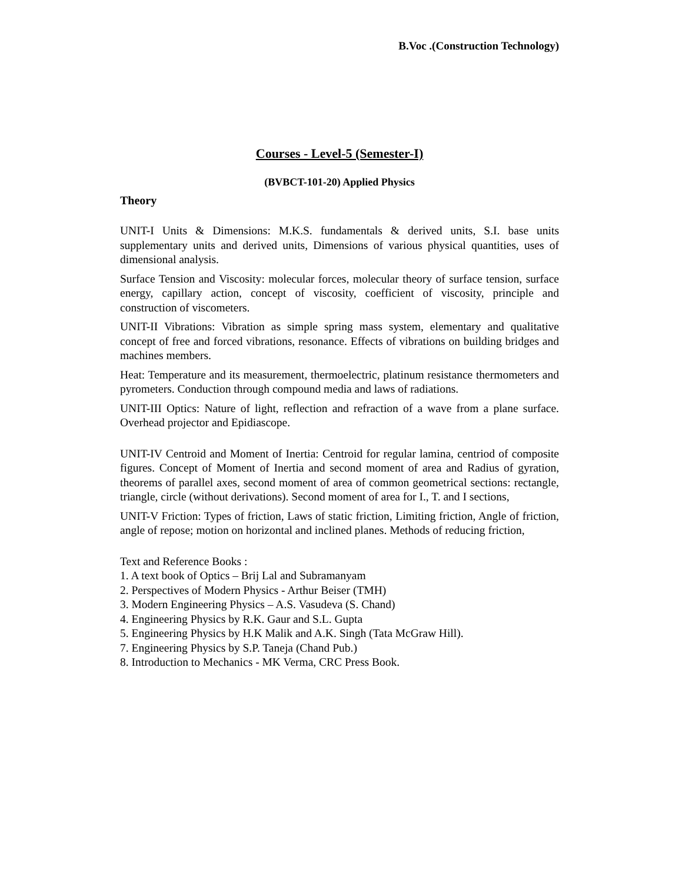B.Voc .(Construction Technology)
Courses - Level-5 (Semester-I)
(BVBCT-101-20) Applied Physics
Theory
UNIT-I Units & Dimensions: M.K.S. fundamentals & derived units, S.I. base units supplementary units and derived units, Dimensions of various physical quantities, uses of dimensional analysis.
Surface Tension and Viscosity: molecular forces, molecular theory of surface tension, surface energy, capillary action, concept of viscosity, coefficient of viscosity, principle and construction of viscometers.
UNIT-II Vibrations: Vibration as simple spring mass system, elementary and qualitative concept of free and forced vibrations, resonance. Effects of vibrations on building bridges and machines members.
Heat: Temperature and its measurement, thermoelectric, platinum resistance thermometers and pyrometers. Conduction through compound media and laws of radiations.
UNIT-III Optics: Nature of light, reflection and refraction of a wave from a plane surface. Overhead projector and Epidiascope.
UNIT-IV Centroid and Moment of Inertia: Centroid for regular lamina, centriod of composite figures. Concept of Moment of Inertia and second moment of area and Radius of gyration, theorems of parallel axes, second moment of area of common geometrical sections: rectangle, triangle, circle (without derivations). Second moment of area for I., T. and I sections,
UNIT-V Friction: Types of friction, Laws of static friction, Limiting friction, Angle of friction, angle of repose; motion on horizontal and inclined planes. Methods of reducing friction,
Text and Reference Books :
1. A text book of Optics – Brij Lal and Subramanyam
2. Perspectives of Modern Physics - Arthur Beiser (TMH)
3. Modern Engineering Physics – A.S. Vasudeva (S. Chand)
4. Engineering Physics by R.K. Gaur and S.L. Gupta
5. Engineering Physics by H.K Malik and A.K. Singh (Tata McGraw Hill).
7. Engineering Physics by S.P. Taneja (Chand Pub.)
8. Introduction to Mechanics - MK Verma, CRC Press Book.